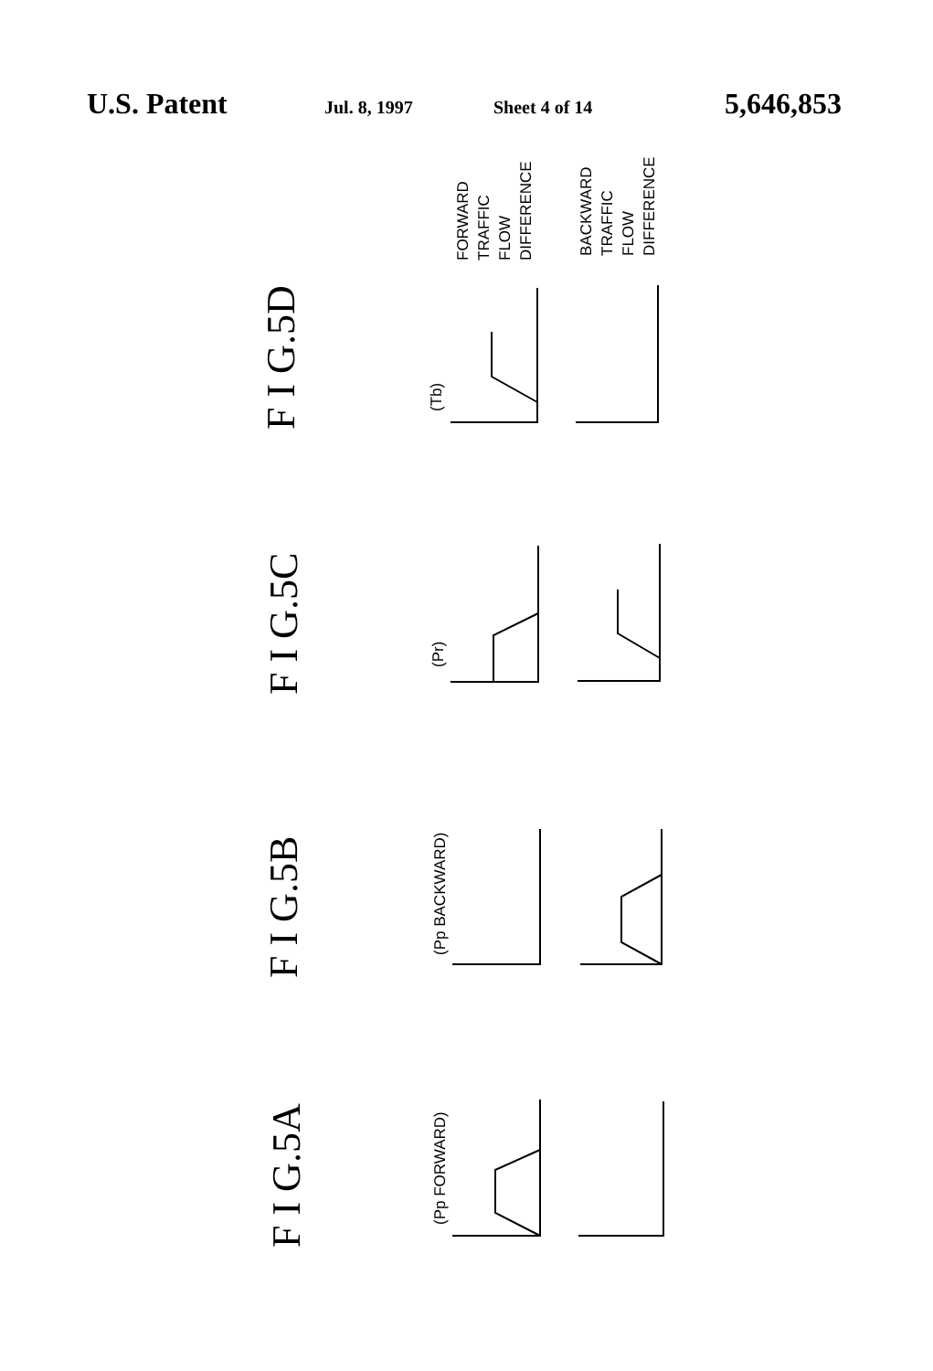U.S. Patent Jul. 8, 1997 Sheet 4 of 14 5,646,853
F I G.5D
F I G.5C
F I G.5B
F I G.5A
FORWARD
TRAFFIC
FLOW
DIFFERENCE
BACKWARD
TRAFFIC
FLOW
DIFFERENCE
(Tb)
(Pr)
(Pp BACKWARD)
(Pp FORWARD)